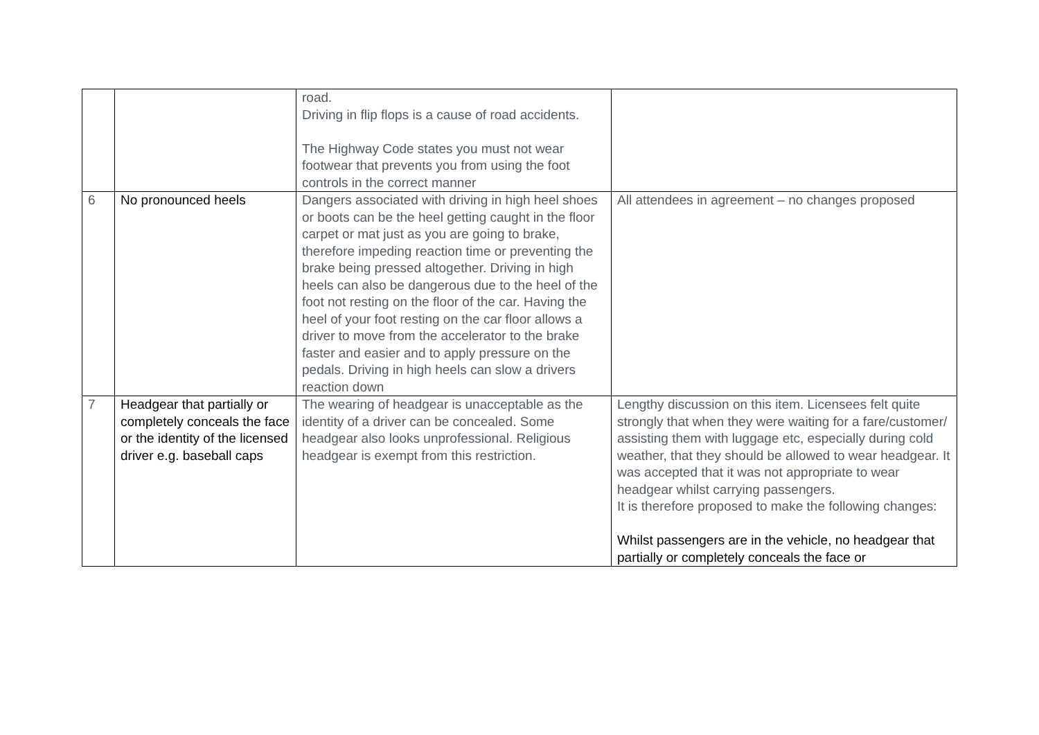| | | road. Driving in flip flops is a cause of road accidents. The Highway Code states you must not wear footwear that prevents you from using the foot controls in the correct manner | |
| 6 | No pronounced heels | Dangers associated with driving in high heel shoes or boots can be the heel getting caught in the floor carpet or mat just as you are going to brake, therefore impeding reaction time or preventing the brake being pressed altogether. Driving in high heels can also be dangerous due to the heel of the foot not resting on the floor of the car. Having the heel of your foot resting on the car floor allows a driver to move from the accelerator to the brake faster and easier and to apply pressure on the pedals. Driving in high heels can slow a drivers reaction down | All attendees in agreement – no changes proposed |
| 7 | Headgear that partially or completely conceals the face or the identity of the licensed driver e.g. baseball caps | The wearing of headgear is unacceptable as the identity of a driver can be concealed. Some headgear also looks unprofessional. Religious headgear is exempt from this restriction. | Lengthy discussion on this item. Licensees felt quite strongly that when they were waiting for a fare/customer/ assisting them with luggage etc, especially during cold weather, that they should be allowed to wear headgear. It was accepted that it was not appropriate to wear headgear whilst carrying passengers. It is therefore proposed to make the following changes: Whilst passengers are in the vehicle, no headgear that partially or completely conceals the face or |